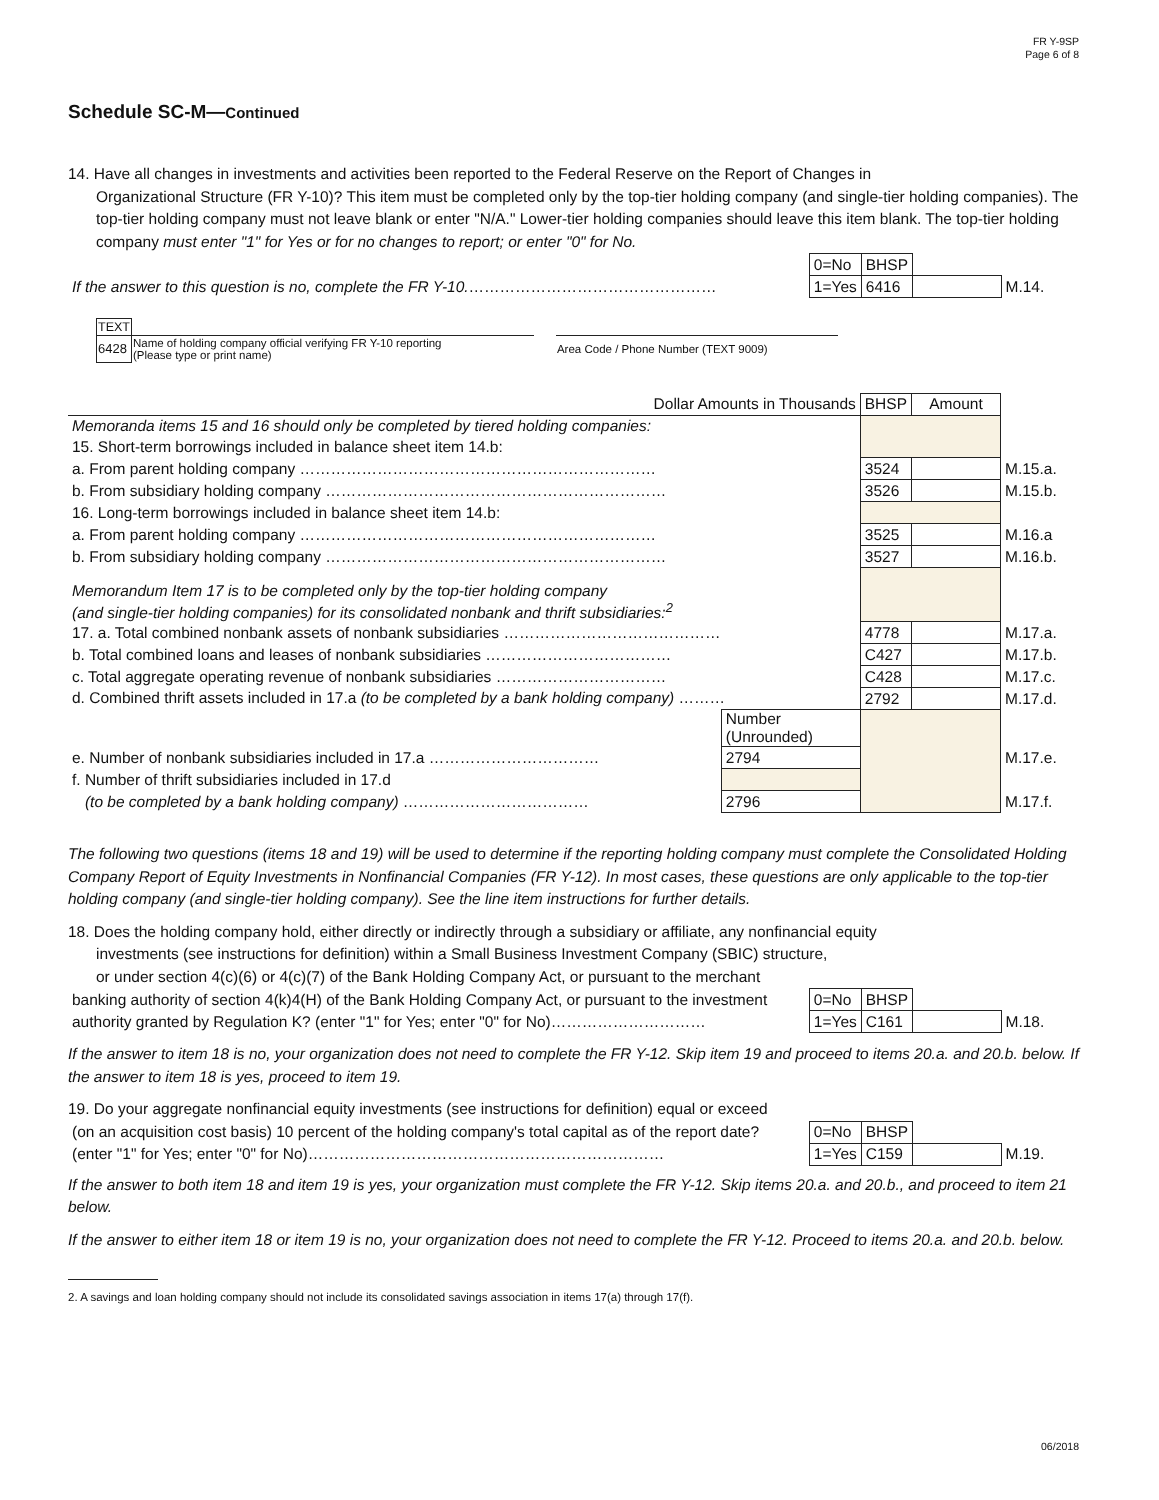FR Y-9SP
Page 6 of 8
Schedule SC-M—Continued
14. Have all changes in investments and activities been reported to the Federal Reserve on the Report of Changes in
Organizational Structure (FR Y-10)? This item must be completed only by the top-tier holding company (and single-tier holding companies). The top-tier holding company must not leave blank or enter "N/A." Lower-tier holding companies should leave this item blank. The top-tier holding company must enter "1" for Yes or for no changes to report; or enter "0" for No.
| | 0=No | BHSP | | |
| If the answer to this question is no, complete the FR Y-10. ………………………………………… | 1=Yes | 6416 | | M.14. |
| TEXT | | | |
| 6428 | Name of holding company official verifying FR Y-10 reporting (Please type or print name) | | Area Code / Phone Number (TEXT 9009) |
| Dollar Amounts in Thousands | | BHSP | Amount | |
| Memoranda items 15 and 16 should only be completed by tiered holding companies: | | | | |
| 15. Short-term borrowings included in balance sheet item 14.b: | | | | |
| a. From parent holding company …………………………………………………………… | | 3524 | | M.15.a. |
| b. From subsidiary holding company ………………………………………………………… | | 3526 | | M.15.b. |
| 16. Long-term borrowings included in balance sheet item 14.b: | | | | |
| a. From parent holding company …………………………………………………………… | | 3525 | | M.16.a |
| b. From subsidiary holding company ………………………………………………………… | | 3527 | | M.16.b. |
| Memorandum Item 17 is to be completed only by the top-tier holding company (and single-tier holding companies) for its consolidated nonbank and thrift subsidiaries:<sup>2</sup> | | | | |
| 17. a. Total combined nonbank assets of nonbank subsidiaries …………………………………… | | 4778 | | M.17.a. |
| b. Total combined loans and leases of nonbank subsidiaries ……………………………… | | C427 | | M.17.b. |
| c. Total aggregate operating revenue of nonbank subsidiaries …………………………… | | C428 | | M.17.c. |
| d. Combined thrift assets included in 17.a (to be completed by a bank holding company) ……… | | 2792 | | M.17.d. |
| | Number (Unrounded) | | | |
| e. Number of nonbank subsidiaries included in 17.a …………………………… | 2794 | | | M.17.e. |
| f. Number of thrift subsidiaries included in 17.d | | | | |
| (to be completed by a bank holding company) ……………………………… | 2796 | | | M.17.f. |
The following two questions (items 18 and 19) will be used to determine if the reporting holding company must complete the Consolidated Holding Company Report of Equity Investments in Nonfinancial Companies (FR Y-12). In most cases, these questions are only applicable to the top-tier holding company (and single-tier holding company). See the line item instructions for further details.
18. Does the holding company hold, either directly or indirectly through a subsidiary or affiliate, any nonfinancial equity
investments (see instructions for definition) within a Small Business Investment Company (SBIC) structure,
or under section 4(c)(6) or 4(c)(7) of the Bank Holding Company Act, or pursuant to the merchant
| banking authority of section 4(k)4(H) of the Bank Holding Company Act, or pursuant to the investment | 0=No | BHSP | | |
| authority granted by Regulation K? (enter "1" for Yes; enter "0" for No)………………………… | 1=Yes | C161 | | M.18. |
If the answer to item 18 is no, your organization does not need to complete the FR Y-12. Skip item 19 and proceed to items 20.a. and 20.b. below. If the answer to item 18 is yes, proceed to item 19.
19. Do your aggregate nonfinancial equity investments (see instructions for definition) equal or exceed
| (on an acquisition cost basis) 10 percent of the holding company's total capital as of the report date? | 0=No | BHSP | | |
| (enter "1" for Yes; enter "0" for No)…………………………………………………………… | 1=Yes | C159 | | M.19. |
If the answer to both item 18 and item 19 is yes, your organization must complete the FR Y-12. Skip items 20.a. and 20.b., and proceed to item 21 below.
If the answer to either item 18 or item 19 is no, your organization does not need to complete the FR Y-12. Proceed to items 20.a. and 20.b. below.
2. A savings and loan holding company should not include its consolidated savings association in items 17(a) through 17(f).
06/2018